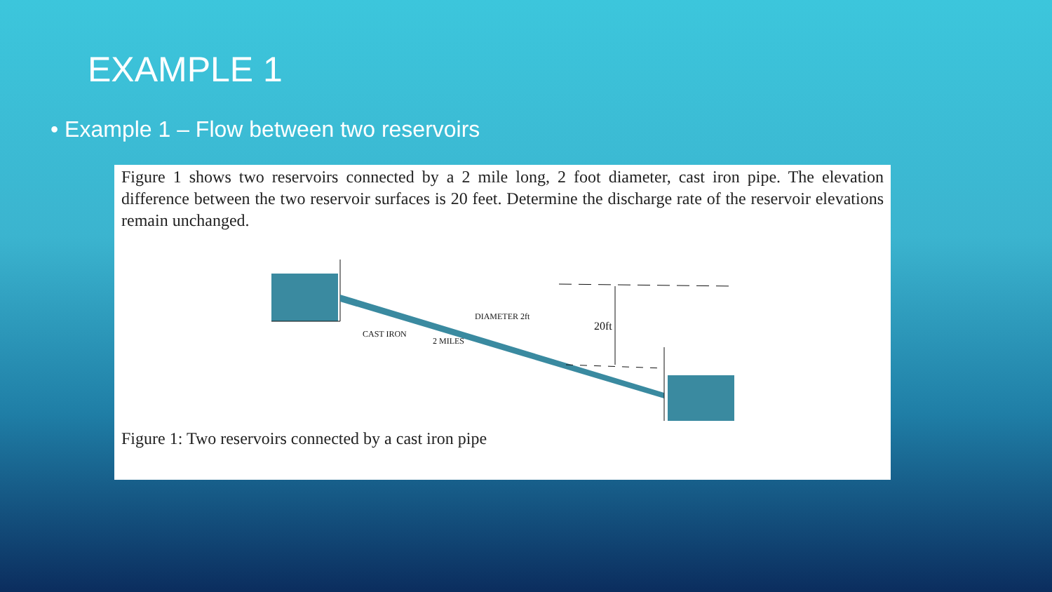EXAMPLE 1
• Example 1 – Flow between two reservoirs
Figure 1 shows two reservoirs connected by a 2 mile long, 2 foot diameter, cast iron pipe. The elevation difference between the two reservoir surfaces is 20 feet. Determine the discharge rate of the reservoir elevations remain unchanged.
20ft
DIAMETER 2ft
CAST IRON
2 MILES
Figure 1: Two reservoirs connected by a cast iron pipe